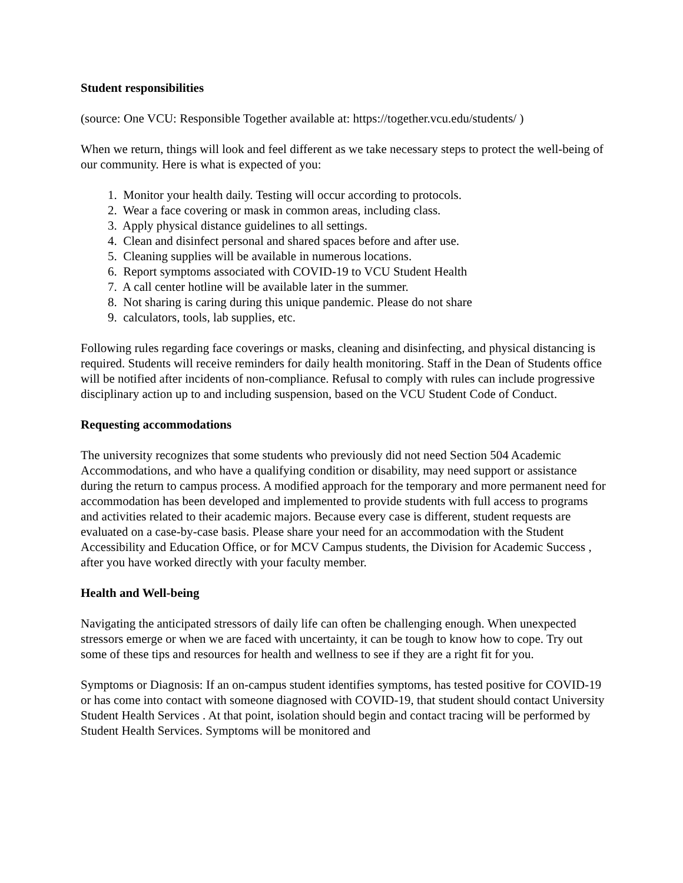Student responsibilities
(source: One VCU: Responsible Together available at: https://together.vcu.edu/students/ )
When we return, things will look and feel different as we take necessary steps to protect the well-being of our community. Here is what is expected of you:
1. Monitor your health daily. Testing will occur according to protocols.
2. Wear a face covering or mask in common areas, including class.
3. Apply physical distance guidelines to all settings.
4. Clean and disinfect personal and shared spaces before and after use.
5. Cleaning supplies will be available in numerous locations.
6. Report symptoms associated with COVID-19 to VCU Student Health
7. A call center hotline will be available later in the summer.
8. Not sharing is caring during this unique pandemic. Please do not share
9. calculators, tools, lab supplies, etc.
Following rules regarding face coverings or masks, cleaning and disinfecting, and physical distancing is required. Students will receive reminders for daily health monitoring. Staff in the Dean of Students office will be notified after incidents of non-compliance. Refusal to comply with rules can include progressive disciplinary action up to and including suspension, based on the VCU Student Code of Conduct.
Requesting accommodations
The university recognizes that some students who previously did not need Section 504 Academic Accommodations, and who have a qualifying condition or disability, may need support or assistance during the return to campus process. A modified approach for the temporary and more permanent need for accommodation has been developed and implemented to provide students with full access to programs and activities related to their academic majors. Because every case is different, student requests are evaluated on a case-by-case basis. Please share your need for an accommodation with the Student Accessibility and Education Office, or for MCV Campus students, the Division for Academic Success , after you have worked directly with your faculty member.
Health and Well-being
Navigating the anticipated stressors of daily life can often be challenging enough. When unexpected stressors emerge or when we are faced with uncertainty, it can be tough to know how to cope. Try out some of these tips and resources for health and wellness to see if they are a right fit for you.
Symptoms or Diagnosis: If an on-campus student identifies symptoms, has tested positive for COVID-19 or has come into contact with someone diagnosed with COVID-19, that student should contact University Student Health Services . At that point, isolation should begin and contact tracing will be performed by Student Health Services. Symptoms will be monitored and